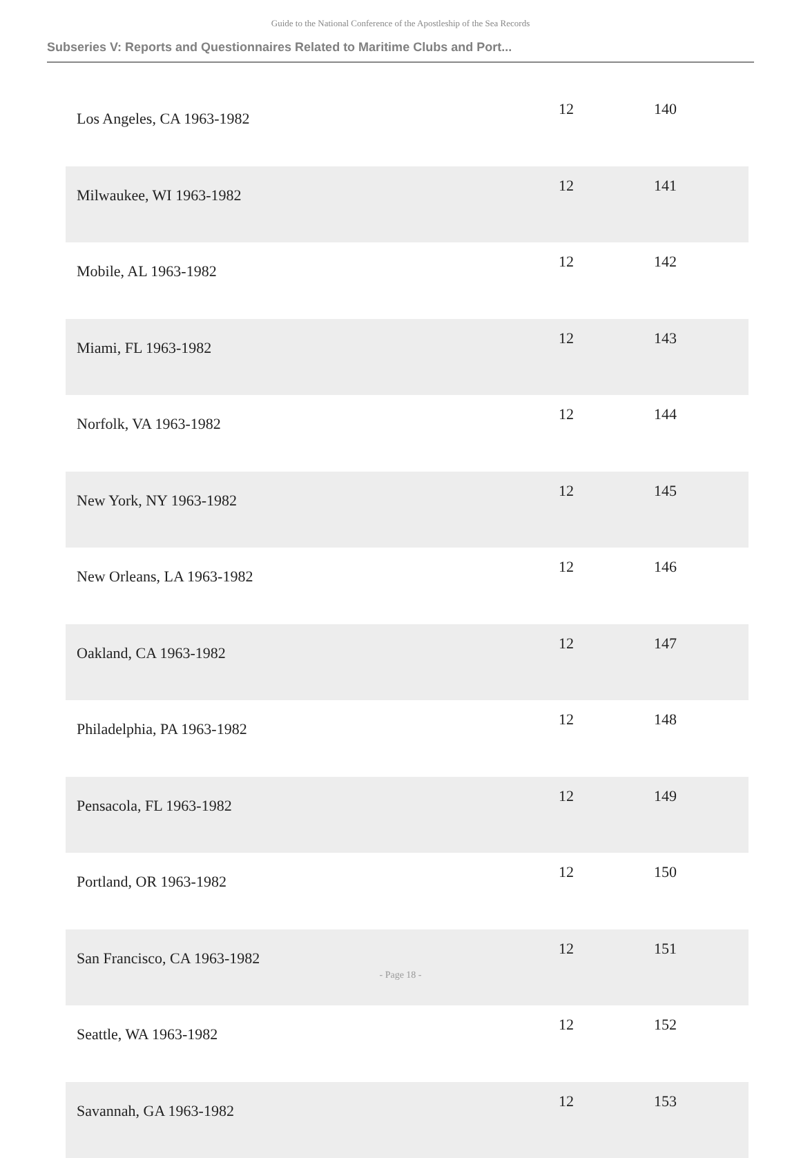Guide to the National Conference of the Apostleship of the Sea Records
Subseries V: Reports and Questionnaires Related to Maritime Clubs and Port...
| Los Angeles, CA 1963-1982 | 12 | 140 |
| Milwaukee, WI 1963-1982 | 12 | 141 |
| Mobile, AL 1963-1982 | 12 | 142 |
| Miami, FL 1963-1982 | 12 | 143 |
| Norfolk, VA 1963-1982 | 12 | 144 |
| New York, NY 1963-1982 | 12 | 145 |
| New Orleans, LA 1963-1982 | 12 | 146 |
| Oakland, CA 1963-1982 | 12 | 147 |
| Philadelphia, PA 1963-1982 | 12 | 148 |
| Pensacola, FL 1963-1982 | 12 | 149 |
| Portland, OR 1963-1982 | 12 | 150 |
| San Francisco, CA 1963-1982 | 12 | 151 |
| Seattle, WA 1963-1982 | 12 | 152 |
| Savannah, GA 1963-1982 | 12 | 153 |
- Page 18 -